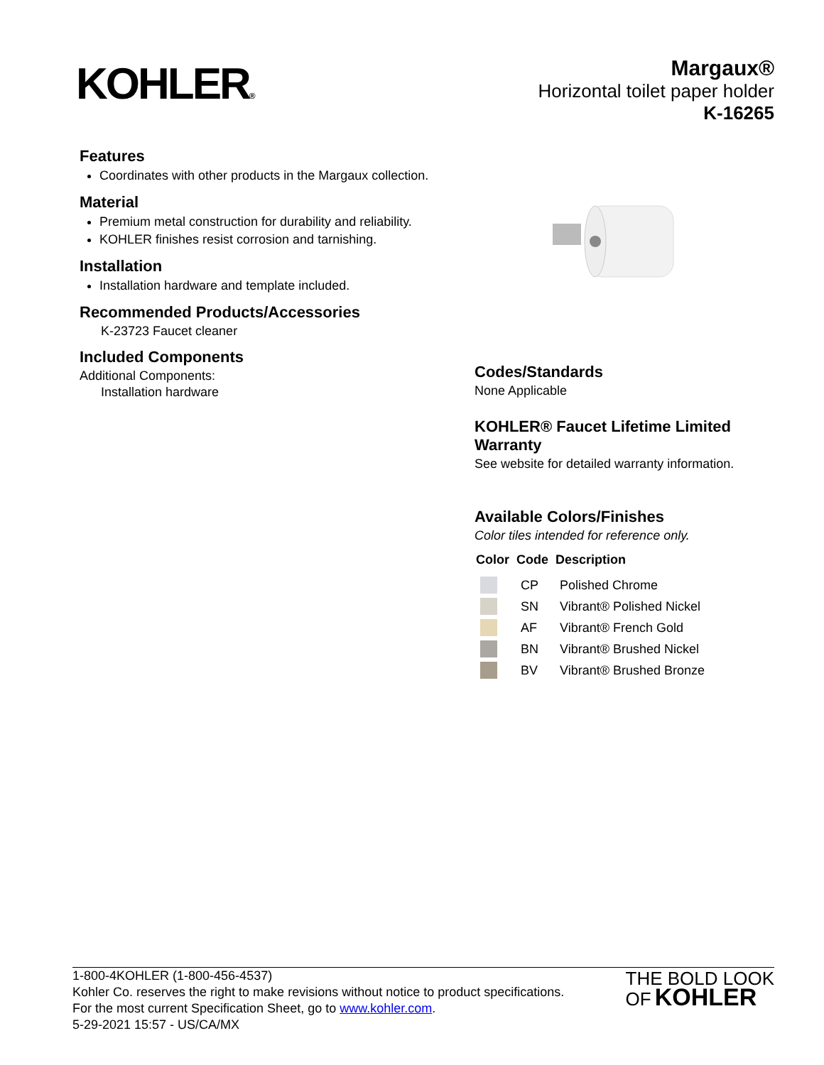KOHLER®
Margaux®
Horizontal toilet paper holder
K-16265
Features
Coordinates with other products in the Margaux collection.
Material
Premium metal construction for durability and reliability.
KOHLER finishes resist corrosion and tarnishing.
Installation
Installation hardware and template included.
Recommended Products/Accessories
K-23723 Faucet cleaner
Included Components
Additional Components:
Installation hardware
Codes/Standards
None Applicable
KOHLER® Faucet Lifetime Limited Warranty
See website for detailed warranty information.
Available Colors/Finishes
Color tiles intended for reference only.
| Color | Code | Description |
| --- | --- | --- |
| | CP | Polished Chrome |
| | SN | Vibrant® Polished Nickel |
| | AF | Vibrant® French Gold |
| | BN | Vibrant® Brushed Nickel |
| | BV | Vibrant® Brushed Bronze |
1-800-4KOHLER (1-800-456-4537)
Kohler Co. reserves the right to make revisions without notice to product specifications.
For the most current Specification Sheet, go to www.kohler.com.
5-29-2021 15:57 - US/CA/MX
THE BOLD LOOK
OF KOHLER